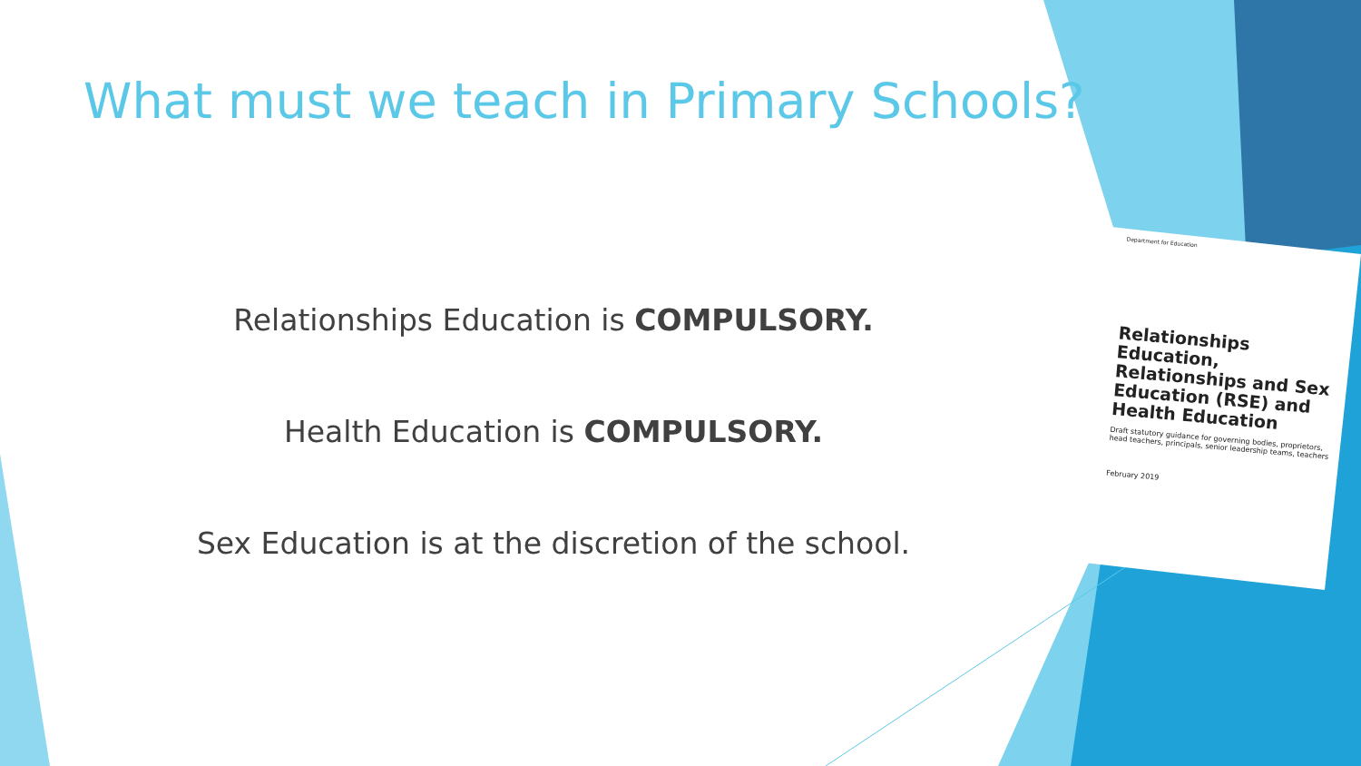What must we teach in Primary Schools?
Relationships Education is COMPULSORY.
Health Education is COMPULSORY.
Sex Education is at the discretion of the school.
Department for Education
Relationships Education, Relationships and Sex Education (RSE) and Health Education
Draft statutory guidance for governing bodies, proprietors, head teachers, principals, senior leadership teams, teachers
February 2019